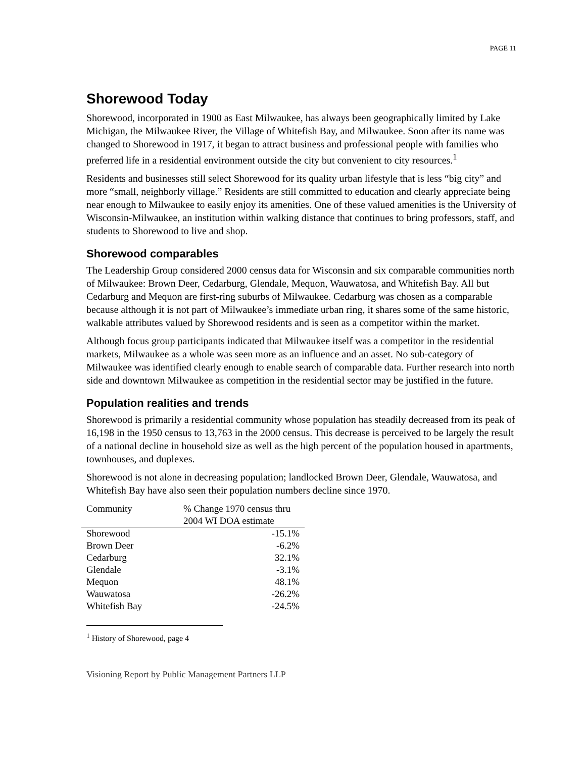PAGE 11
Shorewood Today
Shorewood, incorporated in 1900 as East Milwaukee, has always been geographically limited by Lake Michigan, the Milwaukee River, the Village of Whitefish Bay, and Milwaukee. Soon after its name was changed to Shorewood in 1917, it began to attract business and professional people with families who preferred life in a residential environment outside the city but convenient to city resources.<sup>1</sup>
Residents and businesses still select Shorewood for its quality urban lifestyle that is less “big city” and more “small, neighborly village.” Residents are still committed to education and clearly appreciate being near enough to Milwaukee to easily enjoy its amenities. One of these valued amenities is the University of Wisconsin-Milwaukee, an institution within walking distance that continues to bring professors, staff, and students to Shorewood to live and shop.
Shorewood comparables
The Leadership Group considered 2000 census data for Wisconsin and six comparable communities north of Milwaukee: Brown Deer, Cedarburg, Glendale, Mequon, Wauwatosa, and Whitefish Bay. All but Cedarburg and Mequon are first-ring suburbs of Milwaukee. Cedarburg was chosen as a comparable because although it is not part of Milwaukee’s immediate urban ring, it shares some of the same historic, walkable attributes valued by Shorewood residents and is seen as a competitor within the market.
Although focus group participants indicated that Milwaukee itself was a competitor in the residential markets, Milwaukee as a whole was seen more as an influence and an asset. No sub-category of Milwaukee was identified clearly enough to enable search of comparable data. Further research into north side and downtown Milwaukee as competition in the residential sector may be justified in the future.
Population realities and trends
Shorewood is primarily a residential community whose population has steadily decreased from its peak of 16,198 in the 1950 census to 13,763 in the 2000 census. This decrease is perceived to be largely the result of a national decline in household size as well as the high percent of the population housed in apartments, townhouses, and duplexes.
Shorewood is not alone in decreasing population; landlocked Brown Deer, Glendale, Wauwatosa, and Whitefish Bay have also seen their population numbers decline since 1970.
| Community | % Change 1970 census thru 2004 WI DOA estimate |
| --- | --- |
| Shorewood | -15.1% |
| Brown Deer | -6.2% |
| Cedarburg | 32.1% |
| Glendale | -3.1% |
| Mequon | 48.1% |
| Wauwatosa | -26.2% |
| Whitefish Bay | -24.5% |
<sup>1</sup> History of Shorewood, page 4
Visioning Report by Public Management Partners LLP